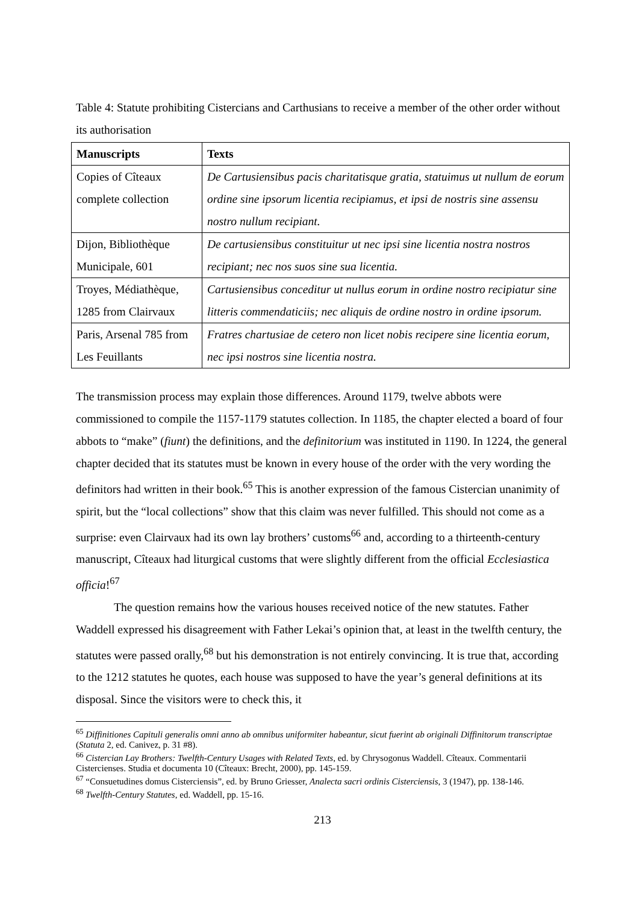Table 4: Statute prohibiting Cistercians and Carthusians to receive a member of the other order without its authorisation
| Manuscripts | Texts |
| --- | --- |
| Copies of Cîteaux complete collection | De Cartusiensibus pacis charitatisque gratia, statuimus ut nullum de eorum ordine sine ipsorum licentia recipiamus, et ipsi de nostris sine assensu nostro nullum recipiant. |
| Dijon, Bibliothèque Municipale, 601 | De cartusiensibus constituitur ut nec ipsi sine licentia nostra nostros recipiant; nec nos suos sine sua licentia. |
| Troyes, Médiathèque, 1285 from Clairvaux | Cartusiensibus conceditur ut nullus eorum in ordine nostro recipiatur sine litteris commendaticiis; nec aliquis de ordine nostro in ordine ipsorum. |
| Paris, Arsenal 785 from Les Feuillants | Fratres chartusiae de cetero non licet nobis recipere sine licentia eorum, nec ipsi nostros sine licentia nostra. |
The transmission process may explain those differences. Around 1179, twelve abbots were commissioned to compile the 1157-1179 statutes collection. In 1185, the chapter elected a board of four abbots to “make” (fiunt) the definitions, and the definitorium was instituted in 1190. In 1224, the general chapter decided that its statutes must be known in every house of the order with the very wording the definitors had written in their book.<sup>65</sup> This is another expression of the famous Cistercian unanimity of spirit, but the “local collections” show that this claim was never fulfilled. This should not come as a surprise: even Clairvaux had its own lay brothers’ customs<sup>66</sup> and, according to a thirteenth-century manuscript, Cîteaux had liturgical customs that were slightly different from the official Ecclesiastica officia!<sup>67</sup>
The question remains how the various houses received notice of the new statutes. Father Waddell expressed his disagreement with Father Lekai’s opinion that, at least in the twelfth century, the statutes were passed orally,<sup>68</sup> but his demonstration is not entirely convincing. It is true that, according to the 1212 statutes he quotes, each house was supposed to have the year’s general definitions at its disposal. Since the visitors were to check this, it
<sup>65</sup> Diffinitiones Capituli generalis omni anno ab omnibus uniformiter habeantur, sicut fuerint ab originali Diffinitorum transcriptae (Statuta 2, ed. Canivez, p. 31 #8).
<sup>66</sup> Cistercian Lay Brothers: Twelfth-Century Usages with Related Texts, ed. by Chrysogonus Waddell. Cîteaux. Commentarii Cistercienses. Studia et documenta 10 (Cîteaux: Brecht, 2000), pp. 145-159.
<sup>67</sup> “Consuetudines domus Cisterciensis”, ed. by Bruno Griesser, Analecta sacri ordinis Cisterciensis, 3 (1947), pp. 138-146.
<sup>68</sup> Twelfth-Century Statutes, ed. Waddell, pp. 15-16.
213